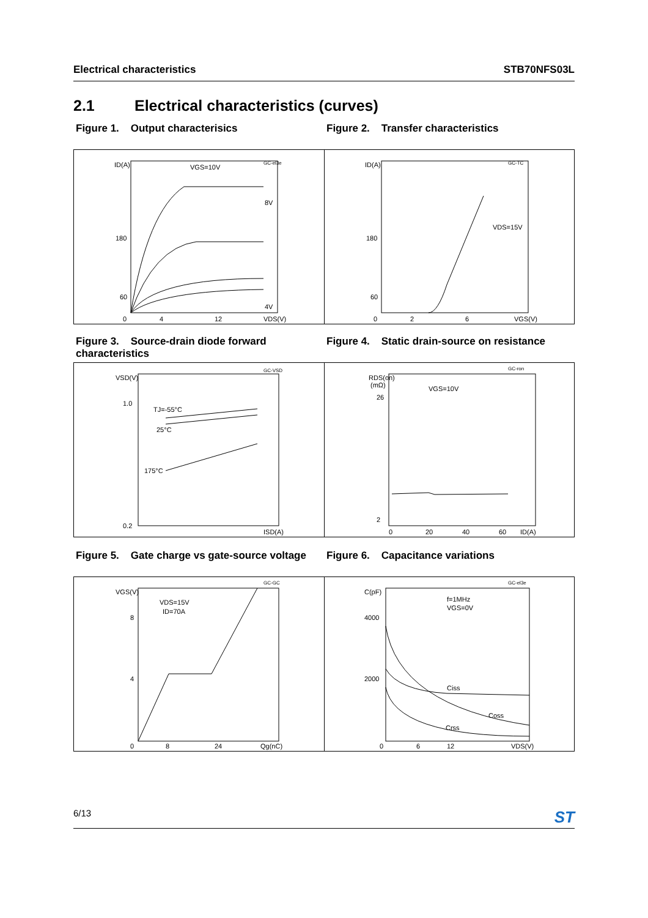Electrical characteristics STB70NFS03L
2.1 Electrical characteristics (curves)
Figure 1. Output characterisics Figure 2. Transfer characteristics
ID(A)
60
180
GC-el3e
VGS=10V
8V
4V
0
4
12
VDS(V)
ID(A)
60
180
GC-TC
VDS=15V
0
2
6
VGS(V)
Figure 3. Source-drain diode forward characteristics
Figure 4. Static drain-source on resistance
VSD(V)
1.0
0.2
GC-VSD
TJ=-55°C
25°C
175°C
ISD(A)
RDS(on)
(mΩ)
26
2
GC-ron
VGS=10V
0
20
40
60
ID(A)
Figure 5. Gate charge vs gate-source voltage
Figure 6. Capacitance variations
VGS(V)
8
4
GC-GC
VDS=15V
ID=70A
0
8
24
Qg(nC)
C(pF)
4000
2000
GC-el3e
f=1MHz
VGS=0V
Ciss
Coss
Crss
0
6
12
VDS(V)
6/13 ST